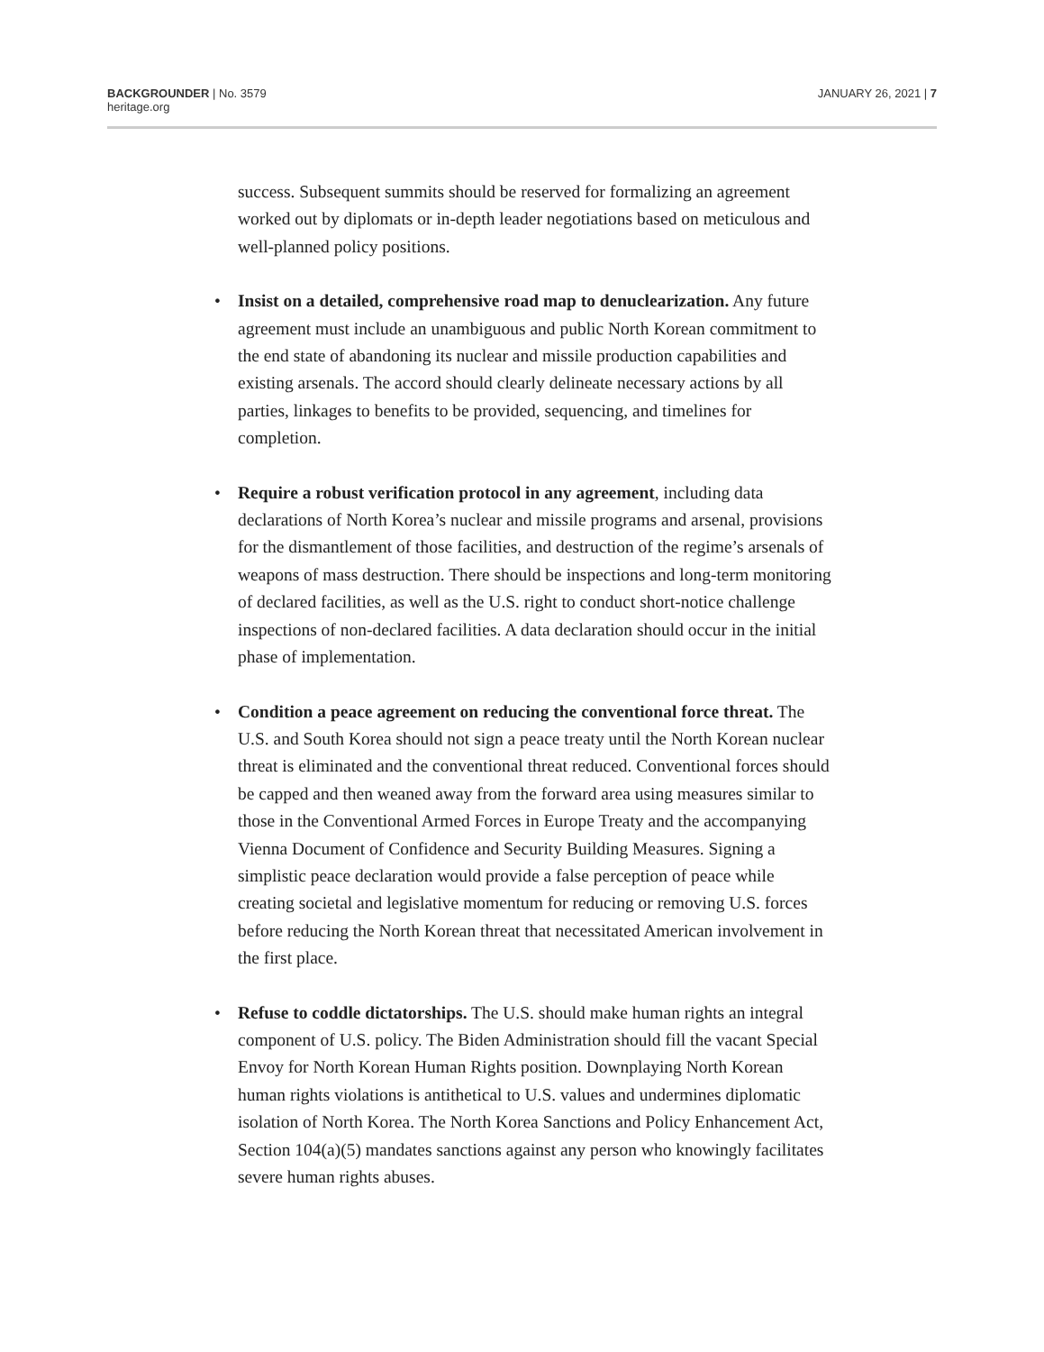BACKGROUNDER | No. 3579
heritage.org
JANUARY 26, 2021 | 7
success. Subsequent summits should be reserved for formalizing an agreement worked out by diplomats or in-depth leader negotiations based on meticulous and well-planned policy positions.
• Insist on a detailed, comprehensive road map to denucleariza­tion. Any future agreement must include an unambiguous and public North Korean commitment to the end state of abandoning its nuclear and missile production capabilities and existing arsenals. The accord should clearly delineate necessary actions by all parties, linkages to benefits to be provided, sequencing, and timelines for completion.
• Require a robust verification protocol in any agreement, includ­ing data declarations of North Korea’s nuclear and missile programs and arsenal, provisions for the dismantlement of those facilities, and destruction of the regime’s arsenals of weapons of mass destruction. There should be inspections and long-term monitoring of declared facilities, as well as the U.S. right to conduct short-notice challenge inspections of non-declared facilities. A data declaration should occur in the initial phase of implementation.
• Condition a peace agreement on reducing the conventional force threat. The U.S. and South Korea should not sign a peace treaty until the North Korean nuclear threat is eliminated and the conventional threat reduced. Conventional forces should be capped and then weaned away from the forward area using measures similar to those in the Conventional Armed Forces in Europe Treaty and the accompany­ing Vienna Document of Confidence and Security Building Measures. Signing a simplistic peace declaration would provide a false perception of peace while creating societal and legislative momentum for reduc­ing or removing U.S. forces before reducing the North Korean threat that necessitated American involvement in the first place.
• Refuse to coddle dictatorships. The U.S. should make human rights an integral component of U.S. policy. The Biden Administration should fill the vacant Special Envoy for North Korean Human Rights position. Downplaying North Korean human rights violations is antithetical to U.S. values and undermines diplomatic isolation of North Korea. The North Korea Sanctions and Policy Enhancement Act, Section 104(a)(5) mandates sanctions against any person who knowingly facilitates severe human rights abuses.